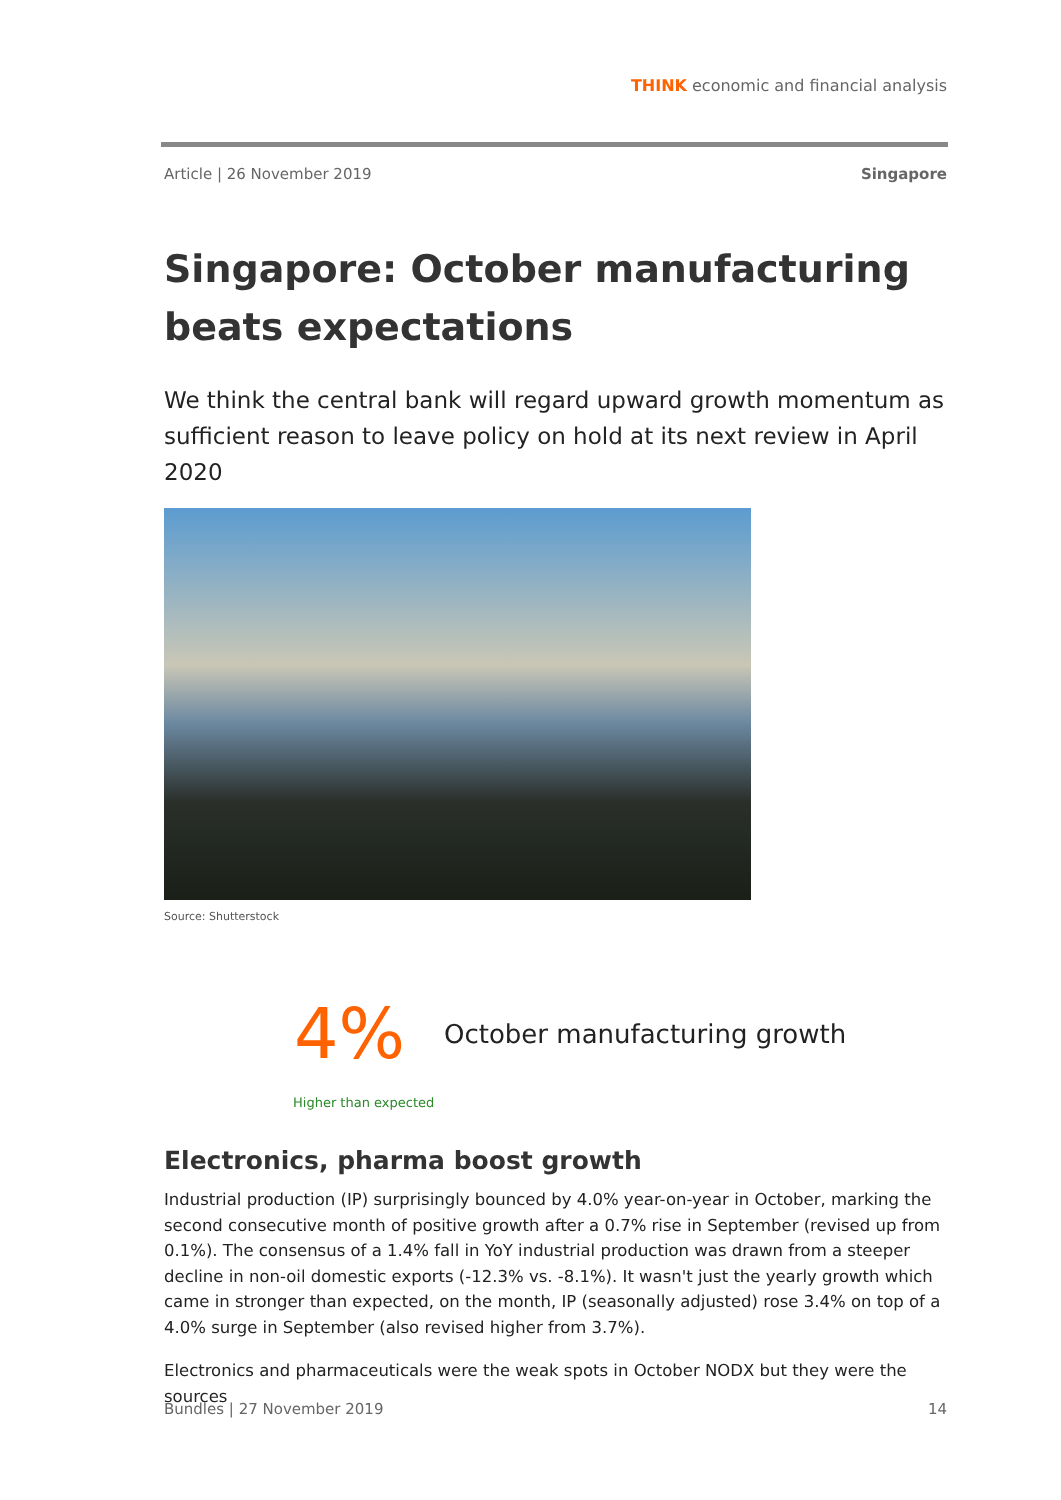THINK economic and financial analysis
Article | 26 November 2019 Singapore
Singapore: October manufacturing beats expectations
We think the central bank will regard upward growth momentum as sufficient reason to leave policy on hold at its next review in April 2020
Source: Shutterstock
4%
October manufacturing growth
Higher than expected
Electronics, pharma boost growth
Industrial production (IP) surprisingly bounced by 4.0% year-on-year in October, marking the second consecutive month of positive growth after a 0.7% rise in September (revised up from 0.1%). The consensus of a 1.4% fall in YoY industrial production was drawn from a steeper decline in non-oil domestic exports (-12.3% vs. -8.1%). It wasn't just the yearly growth which came in stronger than expected, on the month, IP (seasonally adjusted) rose 3.4% on top of a 4.0% surge in September (also revised higher from 3.7%).
Electronics and pharmaceuticals were the weak spots in October NODX but they were the sources
Bundles | 27 November 2019 14